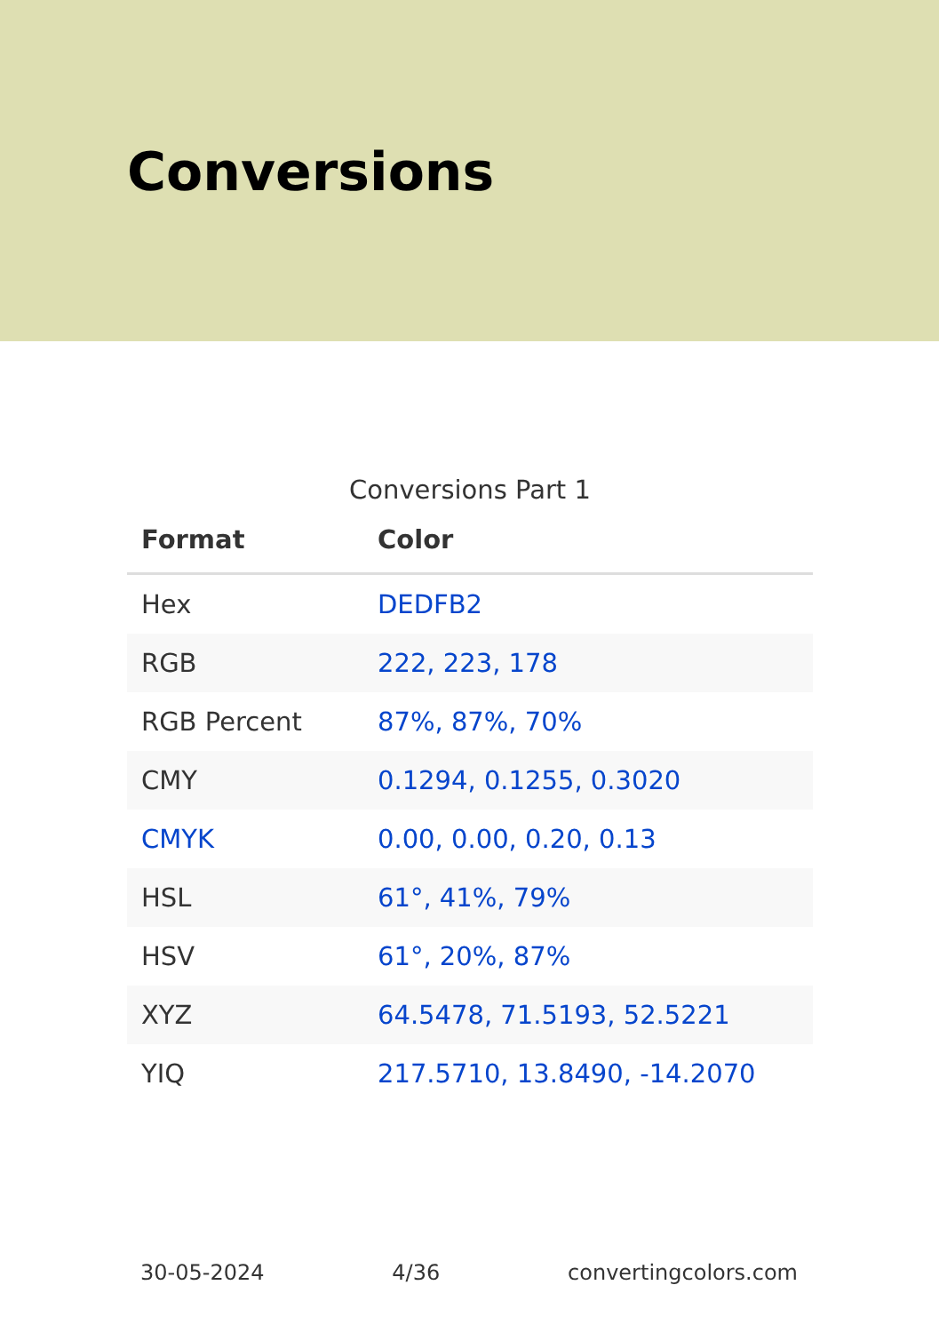Conversions
Conversions Part 1
| Format | Color |
| --- | --- |
| Hex | DEDFB2 |
| RGB | 222, 223, 178 |
| RGB Percent | 87%, 87%, 70% |
| CMY | 0.1294, 0.1255, 0.3020 |
| CMYK | 0.00, 0.00, 0.20, 0.13 |
| HSL | 61°, 41%, 79% |
| HSV | 61°, 20%, 87% |
| XYZ | 64.5478, 71.5193, 52.5221 |
| YIQ | 217.5710, 13.8490, -14.2070 |
30-05-2024 4/36 convertingcolors.com